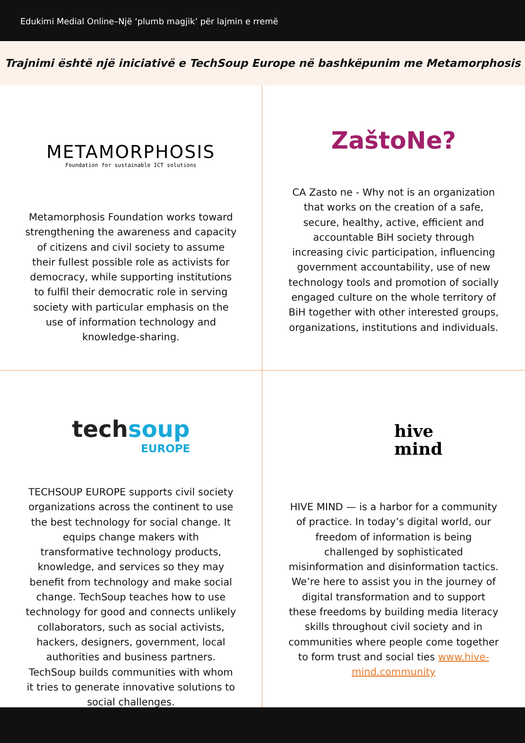Edukimi Medial Online–Një ‘plumb magjik’ për lajmin e rremë
Trajnimi është një iniciativë e TechSoup Europe në bashkëpunim me Metamorphosis
METAMORPHOSIS
Foundation for sustainable ICT solutions
Metamorphosis Foundation works toward strengthening the awareness and capacity of citizens and civil society to assume their fullest possible role as activists for democracy, while supporting institutions to fulfil their democratic role in serving society with particular emphasis on the use of information technology and knowledge-sharing.
ZaštoNe?
CA Zasto ne - Why not is an organization that works on the creation of a safe, secure, healthy, active, efficient and accountable BiH society through increasing civic participation, influencing government accountability, use of new technology tools and promotion of socially engaged culture on the whole territory of BiH together with other interested groups, organizations, institutions and individuals.
techsoup
EUROPE
TECHSOUP EUROPE supports civil society organizations across the continent to use the best technology for social change. It equips change makers with transformative technology products, knowledge, and services so they may benefit from technology and make social change. TechSoup teaches how to use technology for good and connects unlikely collaborators, such as social activists, hackers, designers, government, local authorities and business partners. TechSoup builds communities with whom it tries to generate innovative solutions to social challenges.
hive
mind
HIVE MIND — is a harbor for a community of practice. In today’s digital world, our freedom of information is being challenged by sophisticated misinformation and disinformation tactics. We’re here to assist you in the journey of digital transformation and to support these freedoms by building media literacy skills throughout civil society and in communities where people come together to form trust and social ties www.hive-mind.community